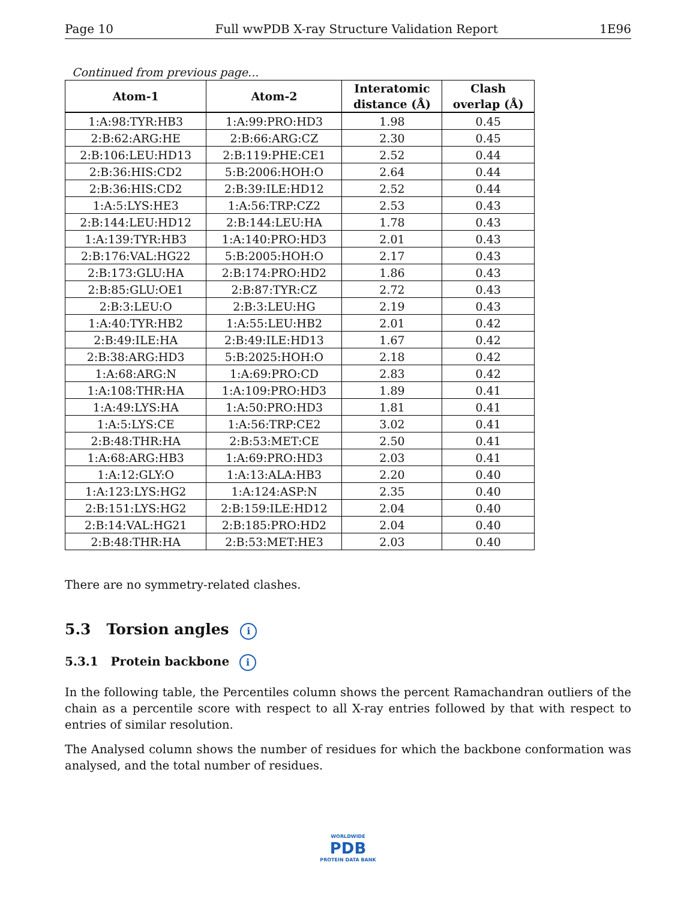Page 10 Full wwPDB X-ray Structure Validation Report 1E96
Continued from previous page...
| Atom-1 | Atom-2 | Interatomic distance (Å) | Clash overlap (Å) |
| --- | --- | --- | --- |
| 1:A:98:TYR:HB3 | 1:A:99:PRO:HD3 | 1.98 | 0.45 |
| 2:B:62:ARG:HE | 2:B:66:ARG:CZ | 2.30 | 0.45 |
| 2:B:106:LEU:HD13 | 2:B:119:PHE:CE1 | 2.52 | 0.44 |
| 2:B:36:HIS:CD2 | 5:B:2006:HOH:O | 2.64 | 0.44 |
| 2:B:36:HIS:CD2 | 2:B:39:ILE:HD12 | 2.52 | 0.44 |
| 1:A:5:LYS:HE3 | 1:A:56:TRP:CZ2 | 2.53 | 0.43 |
| 2:B:144:LEU:HD12 | 2:B:144:LEU:HA | 1.78 | 0.43 |
| 1:A:139:TYR:HB3 | 1:A:140:PRO:HD3 | 2.01 | 0.43 |
| 2:B:176:VAL:HG22 | 5:B:2005:HOH:O | 2.17 | 0.43 |
| 2:B:173:GLU:HA | 2:B:174:PRO:HD2 | 1.86 | 0.43 |
| 2:B:85:GLU:OE1 | 2:B:87:TYR:CZ | 2.72 | 0.43 |
| 2:B:3:LEU:O | 2:B:3:LEU:HG | 2.19 | 0.43 |
| 1:A:40:TYR:HB2 | 1:A:55:LEU:HB2 | 2.01 | 0.42 |
| 2:B:49:ILE:HA | 2:B:49:ILE:HD13 | 1.67 | 0.42 |
| 2:B:38:ARG:HD3 | 5:B:2025:HOH:O | 2.18 | 0.42 |
| 1:A:68:ARG:N | 1:A:69:PRO:CD | 2.83 | 0.42 |
| 1:A:108:THR:HA | 1:A:109:PRO:HD3 | 1.89 | 0.41 |
| 1:A:49:LYS:HA | 1:A:50:PRO:HD3 | 1.81 | 0.41 |
| 1:A:5:LYS:CE | 1:A:56:TRP:CE2 | 3.02 | 0.41 |
| 2:B:48:THR:HA | 2:B:53:MET:CE | 2.50 | 0.41 |
| 1:A:68:ARG:HB3 | 1:A:69:PRO:HD3 | 2.03 | 0.41 |
| 1:A:12:GLY:O | 1:A:13:ALA:HB3 | 2.20 | 0.40 |
| 1:A:123:LYS:HG2 | 1:A:124:ASP:N | 2.35 | 0.40 |
| 2:B:151:LYS:HG2 | 2:B:159:ILE:HD12 | 2.04 | 0.40 |
| 2:B:14:VAL:HG21 | 2:B:185:PRO:HD2 | 2.04 | 0.40 |
| 2:B:48:THR:HA | 2:B:53:MET:HE3 | 2.03 | 0.40 |
There are no symmetry-related clashes.
5.3 Torsion angles i
5.3.1 Protein backbone i
In the following table, the Percentiles column shows the percent Ramachandran outliers of the chain as a percentile score with respect to all X-ray entries followed by that with respect to entries of similar resolution.
The Analysed column shows the number of residues for which the backbone conformation was analysed, and the total number of residues.
WORLDWIDE
PDB
PROTEIN DATA BANK